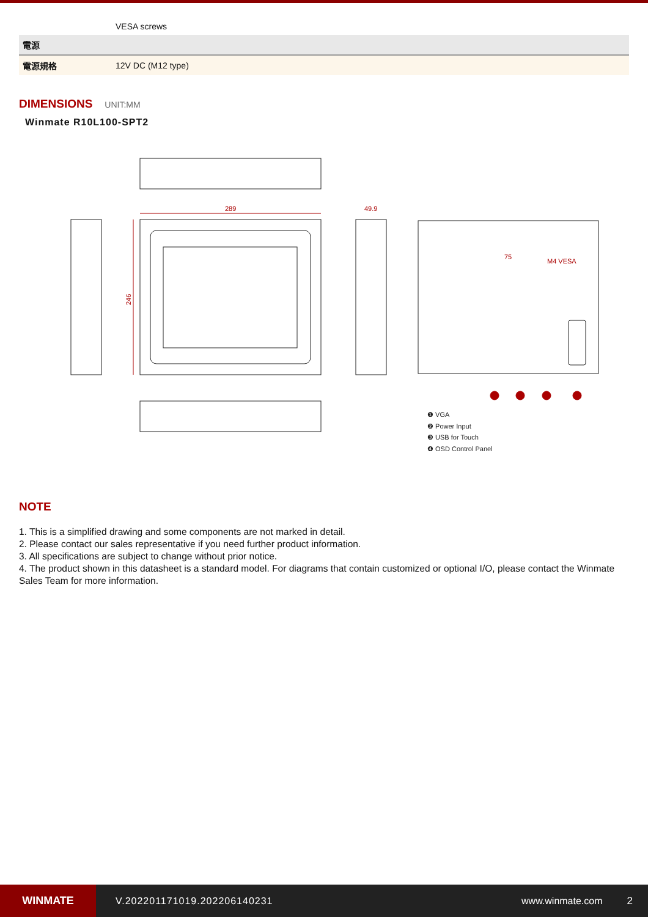| | VESA screws |
| 電源 | |
| 電源規格 | 12V DC (M12 type) |
DIMENSIONS
UNIT:MM
Winmate R10L100-SPT2
289
246
49.9
75
M4 VESA
❶ VGA
❷ Power Input
❸ USB for Touch
❹ OSD Control Panel
NOTE
1. This is a simplified drawing and some components are not marked in detail.
2. Please contact our sales representative if you need further product information.
3. All specifications are subject to change without prior notice.
4. The product shown in this datasheet is a standard model. For diagrams that contain customized or optional I/O, please contact the Winmate Sales Team for more information.
WINMATE
V.202201171019.202206140231 www.winmate.com 2